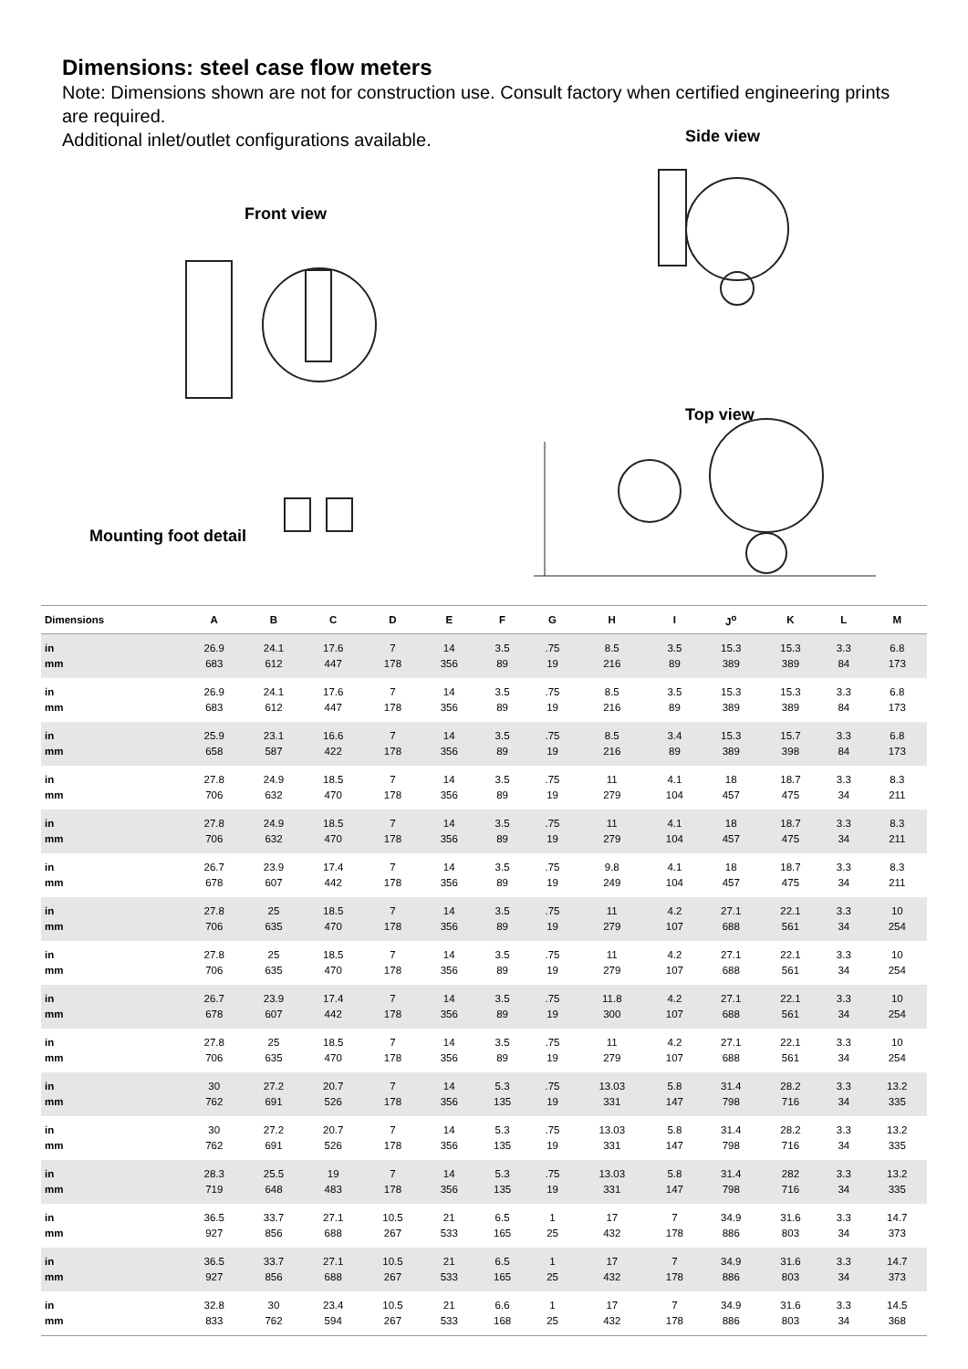Dimensions: steel case flow meters
Note: Dimensions shown are not for construction use. Consult factory when certified engineering prints are required.
Additional inlet/outlet configurations available.
Side view
Front view
Top view
Mounting foot detail
| Dimensions | A | B | C | D | E | F | G | H | I | J<sup>o</sup> | K | L | M |
| --- | --- | --- | --- | --- | --- | --- | --- | --- | --- | --- | --- | --- | --- |
| in mm | 26.9 683 | 24.1 612 | 17.6 447 | 7 178 | 14 356 | 3.5 89 | .75 19 | 8.5 216 | 3.5 89 | 15.3 389 | 15.3 389 | 3.3 84 | 6.8 173 |
| in mm | 26.9 683 | 24.1 612 | 17.6 447 | 7 178 | 14 356 | 3.5 89 | .75 19 | 8.5 216 | 3.5 89 | 15.3 389 | 15.3 389 | 3.3 84 | 6.8 173 |
| in mm | 25.9 658 | 23.1 587 | 16.6 422 | 7 178 | 14 356 | 3.5 89 | .75 19 | 8.5 216 | 3.4 89 | 15.3 389 | 15.7 398 | 3.3 84 | 6.8 173 |
| in mm | 27.8 706 | 24.9 632 | 18.5 470 | 7 178 | 14 356 | 3.5 89 | .75 19 | 11 279 | 4.1 104 | 18 457 | 18.7 475 | 3.3 34 | 8.3 211 |
| in mm | 27.8 706 | 24.9 632 | 18.5 470 | 7 178 | 14 356 | 3.5 89 | .75 19 | 11 279 | 4.1 104 | 18 457 | 18.7 475 | 3.3 34 | 8.3 211 |
| in mm | 26.7 678 | 23.9 607 | 17.4 442 | 7 178 | 14 356 | 3.5 89 | .75 19 | 9.8 249 | 4.1 104 | 18 457 | 18.7 475 | 3.3 34 | 8.3 211 |
| in mm | 27.8 706 | 25 635 | 18.5 470 | 7 178 | 14 356 | 3.5 89 | .75 19 | 11 279 | 4.2 107 | 27.1 688 | 22.1 561 | 3.3 34 | 10 254 |
| in mm | 27.8 706 | 25 635 | 18.5 470 | 7 178 | 14 356 | 3.5 89 | .75 19 | 11 279 | 4.2 107 | 27.1 688 | 22.1 561 | 3.3 34 | 10 254 |
| in mm | 26.7 678 | 23.9 607 | 17.4 442 | 7 178 | 14 356 | 3.5 89 | .75 19 | 11.8 300 | 4.2 107 | 27.1 688 | 22.1 561 | 3.3 34 | 10 254 |
| in mm | 27.8 706 | 25 635 | 18.5 470 | 7 178 | 14 356 | 3.5 89 | .75 19 | 11 279 | 4.2 107 | 27.1 688 | 22.1 561 | 3.3 34 | 10 254 |
| in mm | 30 762 | 27.2 691 | 20.7 526 | 7 178 | 14 356 | 5.3 135 | .75 19 | 13.03 331 | 5.8 147 | 31.4 798 | 28.2 716 | 3.3 34 | 13.2 335 |
| in mm | 30 762 | 27.2 691 | 20.7 526 | 7 178 | 14 356 | 5.3 135 | .75 19 | 13.03 331 | 5.8 147 | 31.4 798 | 28.2 716 | 3.3 34 | 13.2 335 |
| in mm | 28.3 719 | 25.5 648 | 19 483 | 7 178 | 14 356 | 5.3 135 | .75 19 | 13.03 331 | 5.8 147 | 31.4 798 | 282 716 | 3.3 34 | 13.2 335 |
| in mm | 36.5 927 | 33.7 856 | 27.1 688 | 10.5 267 | 21 533 | 6.5 165 | 1 25 | 17 432 | 7 178 | 34.9 886 | 31.6 803 | 3.3 34 | 14.7 373 |
| in mm | 36.5 927 | 33.7 856 | 27.1 688 | 10.5 267 | 21 533 | 6.5 165 | 1 25 | 17 432 | 7 178 | 34.9 886 | 31.6 803 | 3.3 34 | 14.7 373 |
| in mm | 32.8 833 | 30 762 | 23.4 594 | 10.5 267 | 21 533 | 6.6 168 | 1 25 | 17 432 | 7 178 | 34.9 886 | 31.6 803 | 3.3 34 | 14.5 368 |